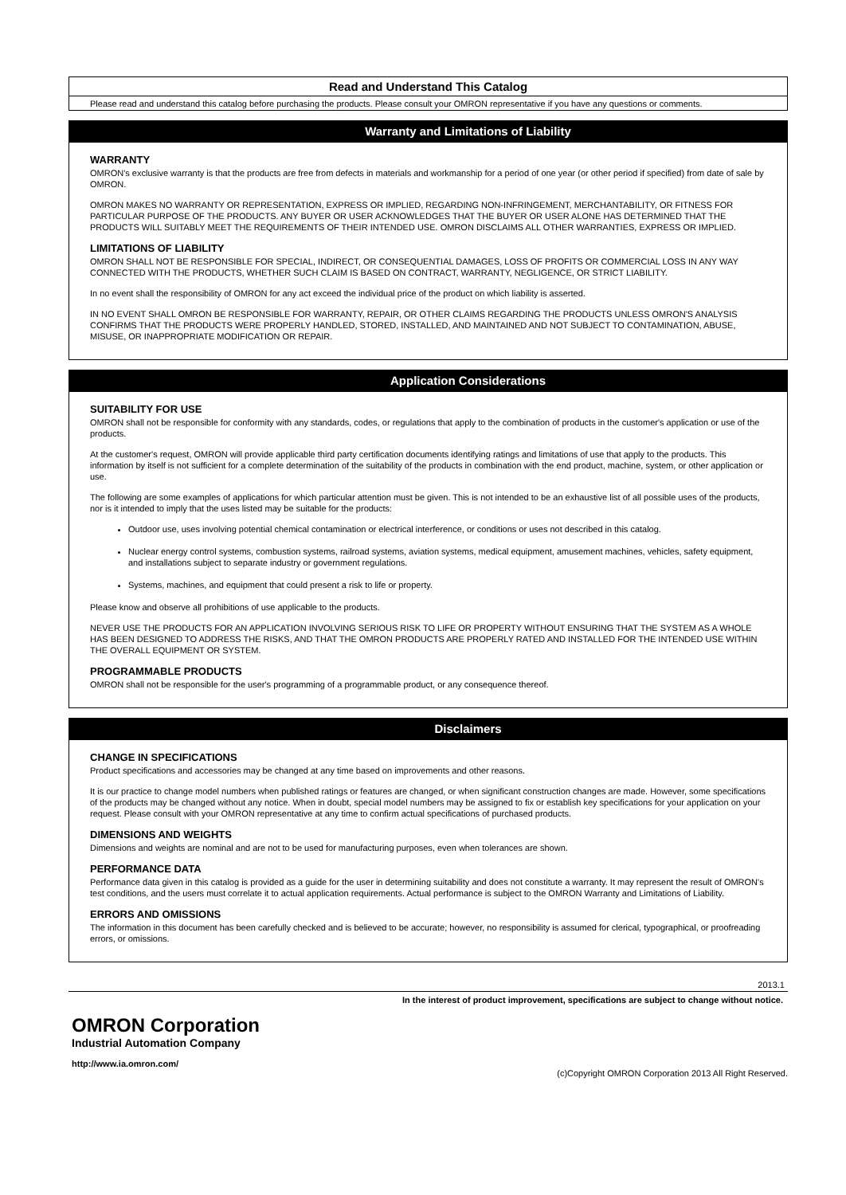Read and Understand This Catalog
Please read and understand this catalog before purchasing the products. Please consult your OMRON representative if you have any questions or comments.
Warranty and Limitations of Liability
WARRANTY
OMRON's exclusive warranty is that the products are free from defects in materials and workmanship for a period of one year (or other period if specified) from date of sale by OMRON.
OMRON MAKES NO WARRANTY OR REPRESENTATION, EXPRESS OR IMPLIED, REGARDING NON-INFRINGEMENT, MERCHANTABILITY, OR FITNESS FOR PARTICULAR PURPOSE OF THE PRODUCTS. ANY BUYER OR USER ACKNOWLEDGES THAT THE BUYER OR USER ALONE HAS DETERMINED THAT THE PRODUCTS WILL SUITABLY MEET THE REQUIREMENTS OF THEIR INTENDED USE. OMRON DISCLAIMS ALL OTHER WARRANTIES, EXPRESS OR IMPLIED.
LIMITATIONS OF LIABILITY
OMRON SHALL NOT BE RESPONSIBLE FOR SPECIAL, INDIRECT, OR CONSEQUENTIAL DAMAGES, LOSS OF PROFITS OR COMMERCIAL LOSS IN ANY WAY CONNECTED WITH THE PRODUCTS, WHETHER SUCH CLAIM IS BASED ON CONTRACT, WARRANTY, NEGLIGENCE, OR STRICT LIABILITY.
In no event shall the responsibility of OMRON for any act exceed the individual price of the product on which liability is asserted.
IN NO EVENT SHALL OMRON BE RESPONSIBLE FOR WARRANTY, REPAIR, OR OTHER CLAIMS REGARDING THE PRODUCTS UNLESS OMRON'S ANALYSIS CONFIRMS THAT THE PRODUCTS WERE PROPERLY HANDLED, STORED, INSTALLED, AND MAINTAINED AND NOT SUBJECT TO CONTAMINATION, ABUSE, MISUSE, OR INAPPROPRIATE MODIFICATION OR REPAIR.
Application Considerations
SUITABILITY FOR USE
OMRON shall not be responsible for conformity with any standards, codes, or regulations that apply to the combination of products in the customer's application or use of the products.
At the customer's request, OMRON will provide applicable third party certification documents identifying ratings and limitations of use that apply to the products. This information by itself is not sufficient for a complete determination of the suitability of the products in combination with the end product, machine, system, or other application or use.
The following are some examples of applications for which particular attention must be given. This is not intended to be an exhaustive list of all possible uses of the products, nor is it intended to imply that the uses listed may be suitable for the products:
Outdoor use, uses involving potential chemical contamination or electrical interference, or conditions or uses not described in this catalog.
Nuclear energy control systems, combustion systems, railroad systems, aviation systems, medical equipment, amusement machines, vehicles, safety equipment, and installations subject to separate industry or government regulations.
Systems, machines, and equipment that could present a risk to life or property.
Please know and observe all prohibitions of use applicable to the products.
NEVER USE THE PRODUCTS FOR AN APPLICATION INVOLVING SERIOUS RISK TO LIFE OR PROPERTY WITHOUT ENSURING THAT THE SYSTEM AS A WHOLE HAS BEEN DESIGNED TO ADDRESS THE RISKS, AND THAT THE OMRON PRODUCTS ARE PROPERLY RATED AND INSTALLED FOR THE INTENDED USE WITHIN THE OVERALL EQUIPMENT OR SYSTEM.
PROGRAMMABLE PRODUCTS
OMRON shall not be responsible for the user's programming of a programmable product, or any consequence thereof.
Disclaimers
CHANGE IN SPECIFICATIONS
Product specifications and accessories may be changed at any time based on improvements and other reasons.
It is our practice to change model numbers when published ratings or features are changed, or when significant construction changes are made. However, some specifications of the products may be changed without any notice. When in doubt, special model numbers may be assigned to fix or establish key specifications for your application on your request. Please consult with your OMRON representative at any time to confirm actual specifications of purchased products.
DIMENSIONS AND WEIGHTS
Dimensions and weights are nominal and are not to be used for manufacturing purposes, even when tolerances are shown.
PERFORMANCE DATA
Performance data given in this catalog is provided as a guide for the user in determining suitability and does not constitute a warranty. It may represent the result of OMRON's test conditions, and the users must correlate it to actual application requirements. Actual performance is subject to the OMRON Warranty and Limitations of Liability.
ERRORS AND OMISSIONS
The information in this document has been carefully checked and is believed to be accurate; however, no responsibility is assumed for clerical, typographical, or proofreading errors, or omissions.
2013.1
In the interest of product improvement, specifications are subject to change without notice.
OMRON Corporation
Industrial Automation Company
http://www.ia.omron.com/ (c)Copyright OMRON Corporation 2013 All Right Reserved.